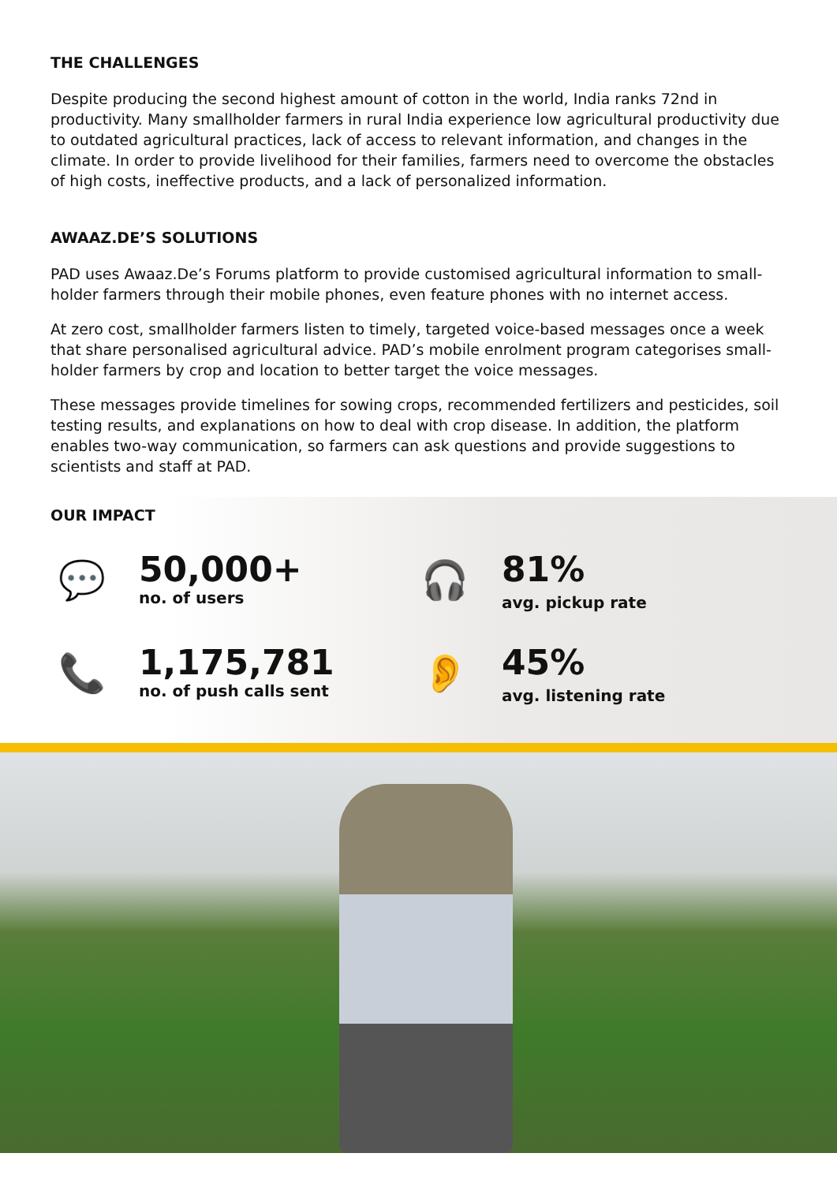THE CHALLENGES
Despite producing the second highest amount of cotton in the world, India ranks 72nd in productivity. Many smallholder farmers in rural India experience low agricultural productivity due to outdated agricultural practices, lack of access to relevant information, and changes in the climate. In order to provide livelihood for their families, farmers need to overcome the obstacles of high costs, ineffective products, and a lack of personalized information.
AWAAZ.DE’S SOLUTIONS
PAD uses Awaaz.De’s Forums platform to provide customised agricultural information to small-holder farmers through their mobile phones, even feature phones with no internet access.
At zero cost, smallholder farmers listen to timely, targeted voice-based messages once a week that share personalised agricultural advice. PAD’s mobile enrolment program categorises small-holder farmers by crop and location to better target the voice messages.
These messages provide timelines for sowing crops, recommended fertilizers and pesticides, soil testing results, and explanations on how to deal with crop disease. In addition, the platform enables two-way communication, so farmers can ask questions and provide suggestions to scientists and staff at PAD.
OUR IMPACT
💬
50,000+
no. of users
🎧
81%
avg. pickup rate
📞
1,175,781
no. of push calls sent
👂
45%
avg. listening rate